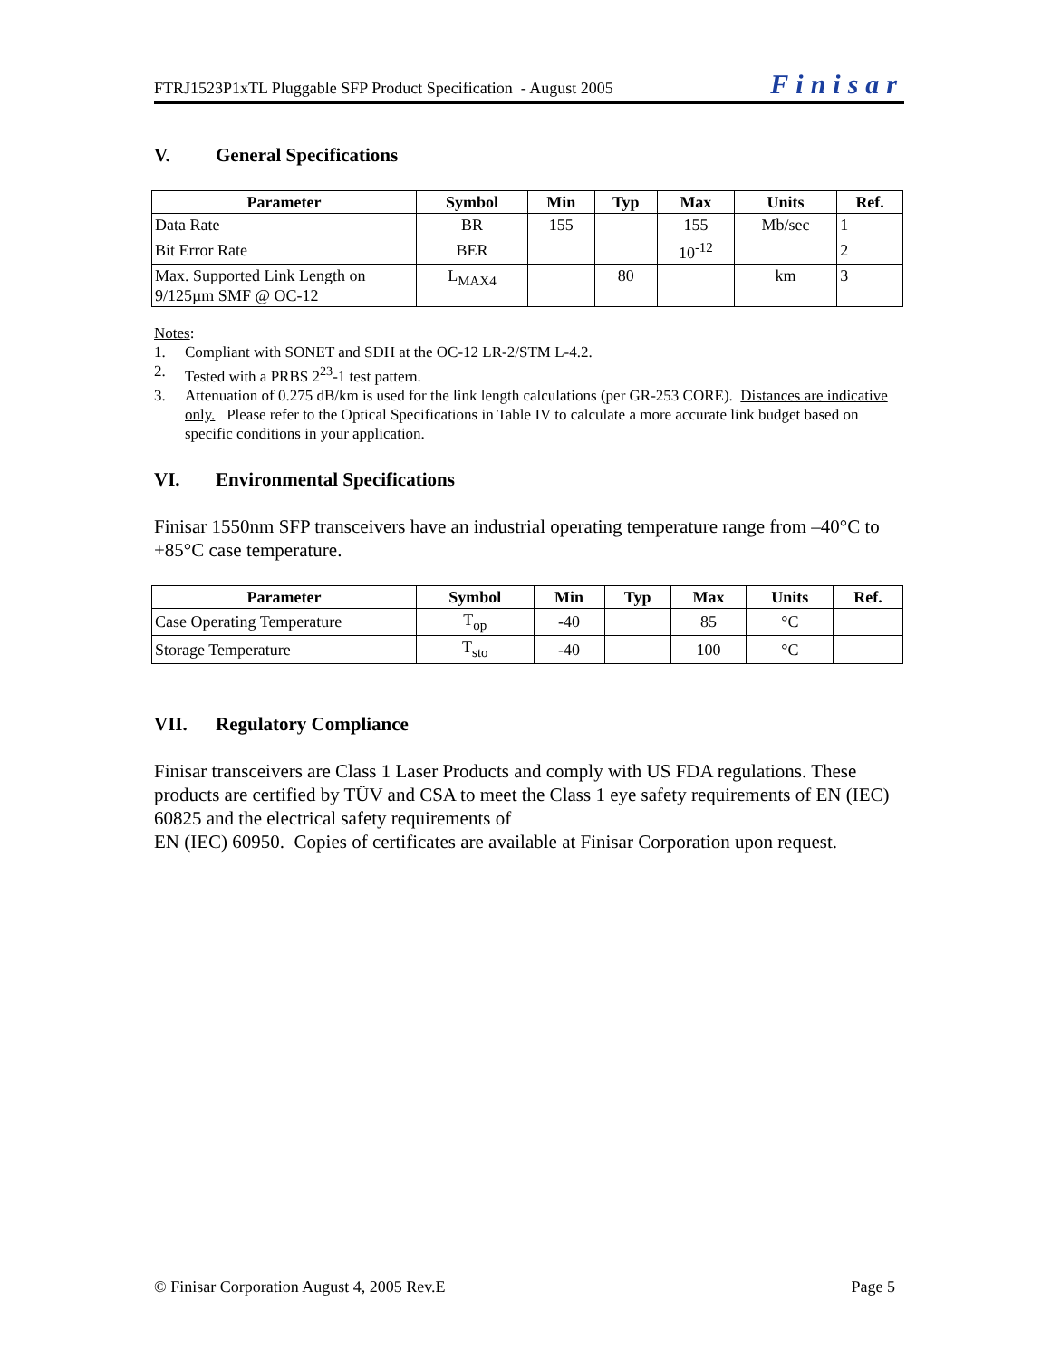FTRJ1523P1xTL Pluggable SFP Product Specification - August 2005 Finisar
V. General Specifications
| Parameter | Symbol | Min | Typ | Max | Units | Ref. |
| --- | --- | --- | --- | --- | --- | --- |
| Data Rate | BR | 155 | | 155 | Mb/sec | 1 |
| Bit Error Rate | BER | | | 10<sup>-12</sup> | | 2 |
| Max. Supported Link Length on 9/125µm SMF @ OC-12 | L<sub>MAX4</sub> | | 80 | | km | 3 |
Notes:
1. Compliant with SONET and SDH at the OC-12 LR-2/STM L-4.2.
2. Tested with a PRBS 2<sup>23</sup>-1 test pattern.
3. Attenuation of 0.275 dB/km is used for the link length calculations (per GR-253 CORE). Distances are indicative only. Please refer to the Optical Specifications in Table IV to calculate a more accurate link budget based on specific conditions in your application.
VI. Environmental Specifications
Finisar 1550nm SFP transceivers have an industrial operating temperature range from –40°C to +85°C case temperature.
| Parameter | Symbol | Min | Typ | Max | Units | Ref. |
| --- | --- | --- | --- | --- | --- | --- |
| Case Operating Temperature | T<sub>op</sub> | -40 | | 85 | °C | |
| Storage Temperature | T<sub>sto</sub> | -40 | | 100 | °C | |
VII. Regulatory Compliance
Finisar transceivers are Class 1 Laser Products and comply with US FDA regulations. These products are certified by TÜV and CSA to meet the Class 1 eye safety requirements of EN (IEC) 60825 and the electrical safety requirements of
EN (IEC) 60950. Copies of certificates are available at Finisar Corporation upon request.
© Finisar Corporation August 4, 2005 Rev.E Page 5